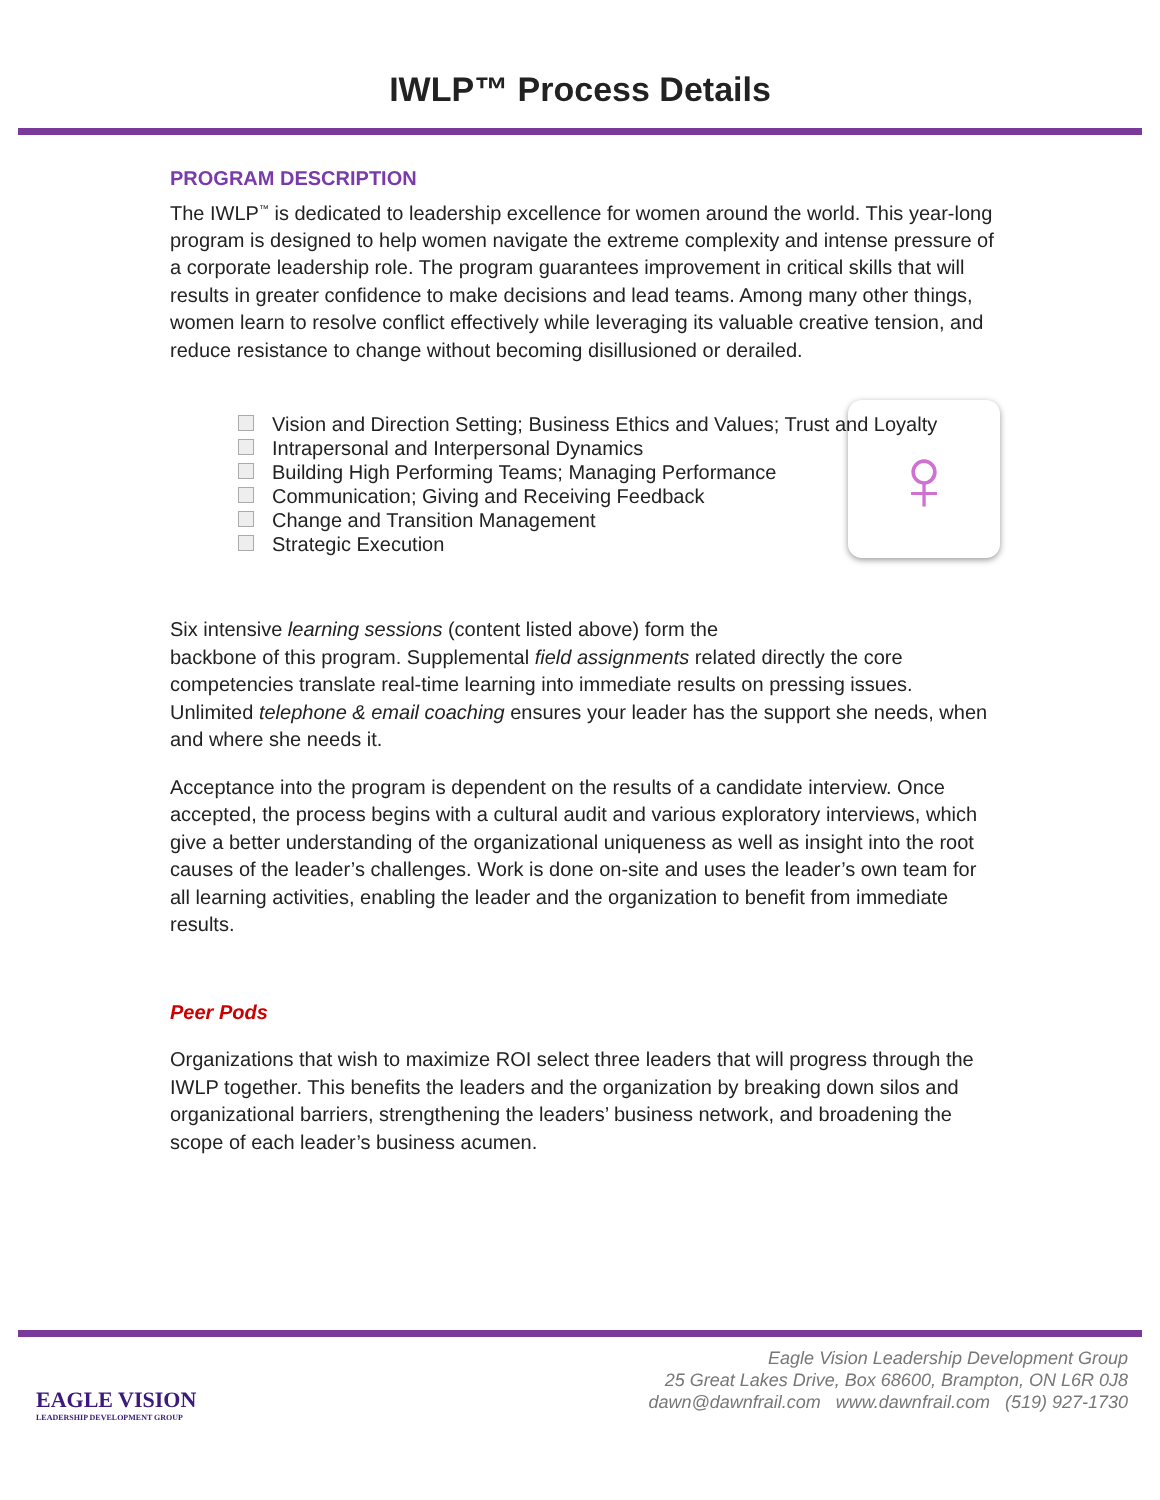IWLP™ Process Details
PROGRAM DESCRIPTION
The IWLP<sup>™</sup> is dedicated to leadership excellence for women around the world. This year-long program is designed to help women navigate the extreme complexity and intense pressure of a corporate leadership role. The program guarantees improvement in critical skills that will results in greater confidence to make decisions and lead teams. Among many other things, women learn to resolve conflict effectively while leveraging its valuable creative tension, and reduce resistance to change without becoming disillusioned or derailed.
Vision and Direction Setting; Business Ethics and Values; Trust and Loyalty
Intrapersonal and Interpersonal Dynamics
Building High Performing Teams; Managing Performance
♀
Communication; Giving and Receiving Feedback
Change and Transition Management
Strategic Execution
Six intensive learning sessions (content listed above) form the
backbone of this program. Supplemental field assignments related directly the core competencies translate real-time learning into immediate results on pressing issues. Unlimited telephone & email coaching ensures your leader has the support she needs, when and where she needs it.
Acceptance into the program is dependent on the results of a candidate interview. Once accepted, the process begins with a cultural audit and various exploratory interviews, which give a better understanding of the organizational uniqueness as well as insight into the root causes of the leader’s challenges. Work is done on-site and uses the leader’s own team for all learning activities, enabling the leader and the organization to benefit from immediate results.
Peer Pods
Organizations that wish to maximize ROI select three leaders that will progress through the IWLP together. This benefits the leaders and the organization by breaking down silos and organizational barriers, strengthening the leaders’ business network, and broadening the scope of each leader’s business acumen.
EAGLE VISION
LEADERSHIP DEVELOPMENT GROUP
Eagle Vision Leadership Development Group
25 Great Lakes Drive, Box 68600, Brampton, ON L6R 0J8
dawn@dawnfrail.com www.dawnfrail.com (519) 927-1730